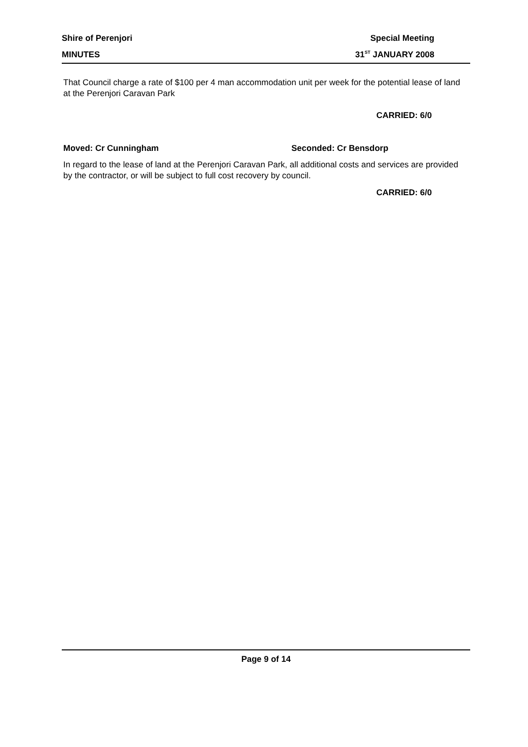Shire of Perenjori Special Meeting
MINUTES 31<sup>ST</sup> JANUARY 2008
That Council charge a rate of $100 per 4 man accommodation unit per week for the potential lease of land at the Perenjori Caravan Park
CARRIED: 6/0
Moved: Cr Cunningham Seconded: Cr Bensdorp
In regard to the lease of land at the Perenjori Caravan Park, all additional costs and services are provided by the contractor, or will be subject to full cost recovery by council.
CARRIED: 6/0
Page 9 of 14